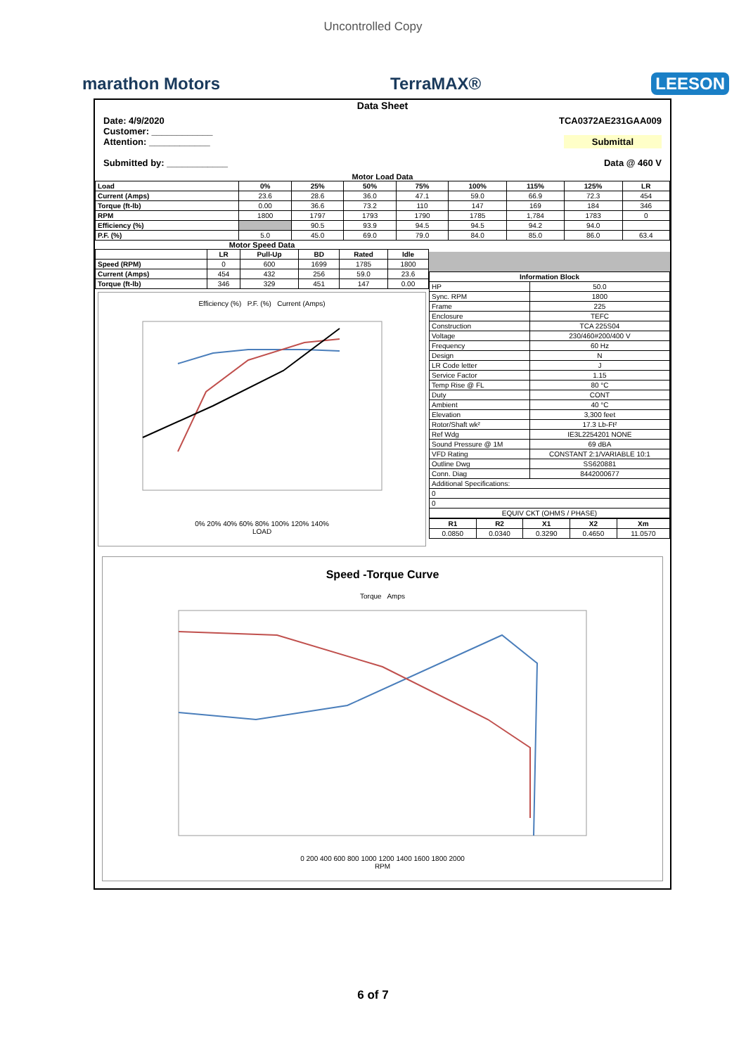Uncontrolled Copy
marathon Motors TerraMAX® LEESON
Data Sheet
Date: 4/9/2020
Customer: ____________
Attention: ____________
Submitted by: ____________
TCA0372AE231GAA009
Submittal
Data @ 460 V
Motor Load Data
| Load | 0% | 25% | 50% | 75% | 100% | 115% | 125% | LR |
| --- | --- | --- | --- | --- | --- | --- | --- | --- |
| Current (Amps) | 23.6 | 28.6 | 36.0 | 47.1 | 59.0 | 66.9 | 72.3 | 454 |
| Torque (ft-lb) | 0.00 | 36.6 | 73.2 | 110 | 147 | 169 | 184 | 346 |
| RPM | 1800 | 1797 | 1793 | 1790 | 1785 | 1,784 | 1783 | 0 |
| Efficiency (%) | | 90.5 | 93.9 | 94.5 | 94.5 | 94.2 | 94.0 | |
| P.F. (%) | 5.0 | 45.0 | 69.0 | 79.0 | 84.0 | 85.0 | 86.0 | 63.4 |
Motor Speed Data
| | LR | Pull-Up | BD | Rated | Idle |
| --- | --- | --- | --- | --- | --- |
| Speed (RPM) | 0 | 600 | 1699 | 1785 | 1800 |
| Current (Amps) | 454 | 432 | 256 | 59.0 | 23.6 |
| Torque (ft-lb) | 346 | 329 | 451 | 147 | 0.00 |
Efficiency (%) P.F. (%) Current (Amps)
0% 20% 40% 60% 80% 100% 120% 140%
LOAD
| Information Block | |
| --- | --- |
| HP | 50.0 |
| Sync. RPM | 1800 |
| Frame | 225 |
| Enclosure | TEFC |
| Construction | TCA 225S04 |
| Voltage | 230/460#200/400 V |
| Frequency | 60 Hz |
| Design | N |
| LR Code letter | J |
| Service Factor | 1.15 |
| Temp Rise @ FL | 80 °C |
| Duty | CONT |
| Ambient | 40 °C |
| Elevation | 3,300 feet |
| Rotor/Shaft wk² | 17.3 Lb-Ft² |
| Ref Wdg | IE3L2254201 NONE |
| Sound Pressure @ 1M | 69 dBA |
| VFD Rating | CONSTANT 2:1/VARIABLE 10:1 |
| Outline Dwg | SS620881 |
| Conn. Diag | 8442000677 |
| Additional Specifications: | |
| 0 | |
| 0 | |
| EQUIV CKT (OHMS / PHASE) | |
| R1 | R2 | X1 | X2 | Xm |
| --- | --- | --- | --- | --- |
| 0.0850 | 0.0340 | 0.3290 | 0.4650 | 11.0570 |
Speed -Torque Curve
Torque Amps
0 200 400 600 800 1000 1200 1400 1600 1800 2000
RPM
6 of 7